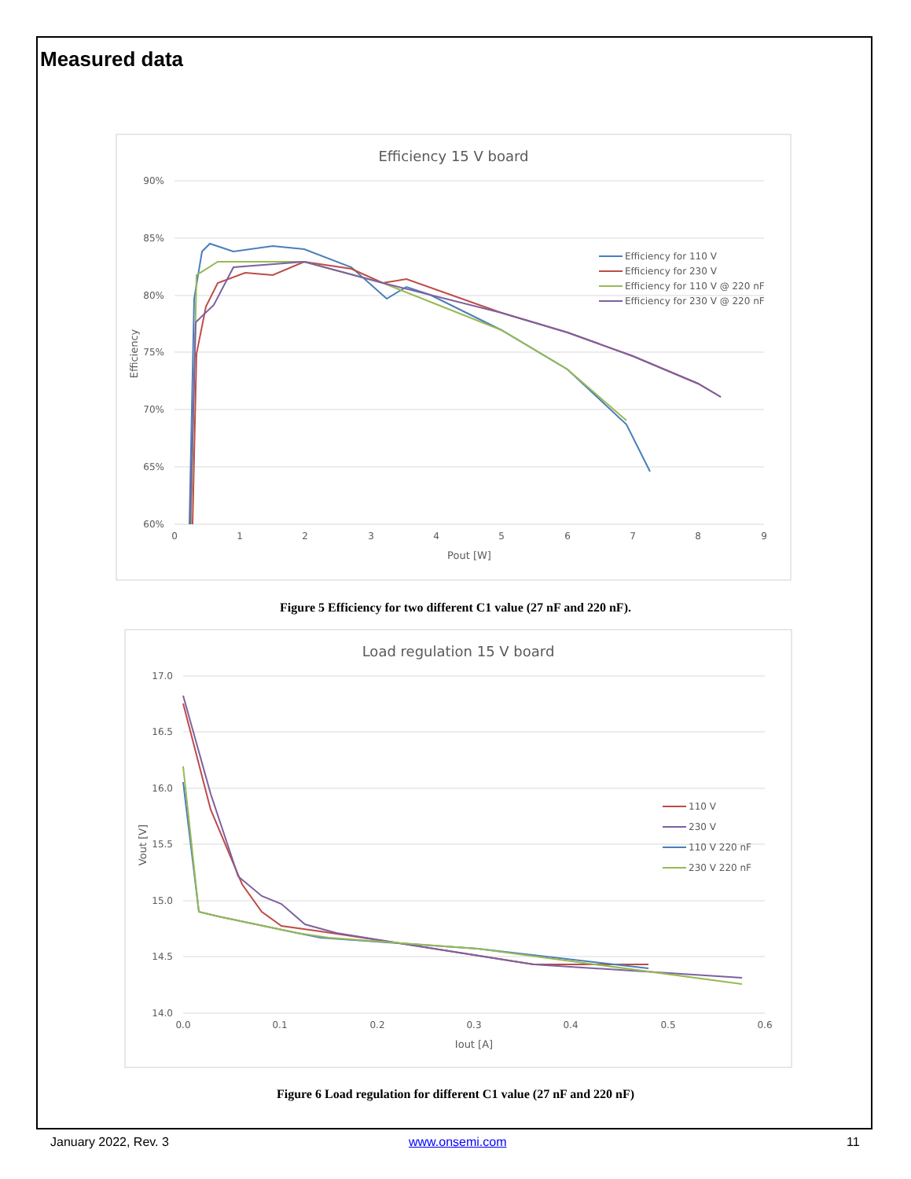Measured data
Efficiency 15 V board
90%
85%
80%
75%
70%
65%
60%
0
1
2
3
4
5
6
7
8
9
Pout [W]
Efficiency
Efficiency for 110 V
Efficiency for 230 V
Efficiency for 110 V @ 220 nF
Efficiency for 230 V @ 220 nF
Figure 5 Efficiency for two different C1 value (27 nF and 220 nF).
Load regulation 15 V board
17.0
16.5
16.0
15.5
15.0
14.5
14.0
0.0
0.1
0.2
0.3
0.4
0.5
0.6
Iout [A]
Vout [V]
110 V
230 V
110 V 220 nF
230 V 220 nF
Figure 6 Load regulation for different C1 value (27 nF and 220 nF)
January 2022, Rev. 3 www.onsemi.com 11